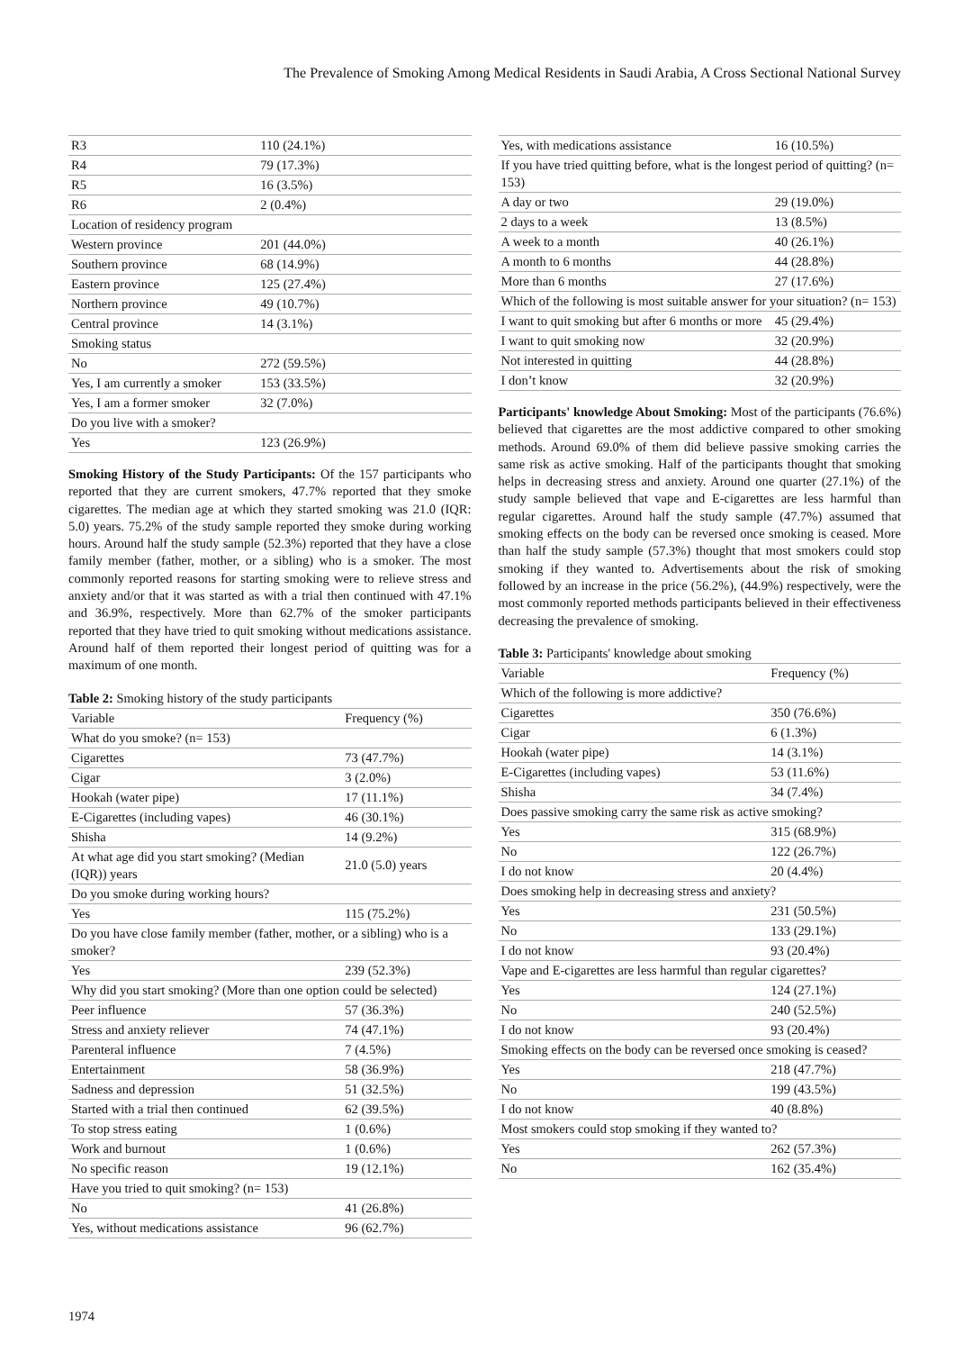The Prevalence of Smoking Among Medical Residents in Saudi Arabia, A Cross Sectional National Survey
| R3 | 110 (24.1%) |
| R4 | 79 (17.3%) |
| R5 | 16 (3.5%) |
| R6 | 2 (0.4%) |
| Location of residency program | |
| Western province | 201 (44.0%) |
| Southern province | 68 (14.9%) |
| Eastern province | 125 (27.4%) |
| Northern province | 49 (10.7%) |
| Central province | 14 (3.1%) |
| Smoking status | |
| No | 272 (59.5%) |
| Yes, I am currently a smoker | 153 (33.5%) |
| Yes, I am a former smoker | 32 (7.0%) |
| Do you live with a smoker? | |
| Yes | 123 (26.9%) |
Smoking History of the Study Participants: Of the 157 participants who reported that they are current smokers, 47.7% reported that they smoke cigarettes. The median age at which they started smoking was 21.0 (IQR: 5.0) years. 75.2% of the study sample reported they smoke during working hours. Around half the study sample (52.3%) reported that they have a close family member (father, mother, or a sibling) who is a smoker. The most commonly reported reasons for starting smoking were to relieve stress and anxiety and/or that it was started as with a trial then continued with 47.1% and 36.9%, respectively. More than 62.7% of the smoker participants reported that they have tried to quit smoking without medications assistance. Around half of them reported their longest period of quitting was for a maximum of one month.
Table 2: Smoking history of the study participants
| Variable | Frequency (%) |
| --- | --- |
| What do you smoke? (n= 153) | |
| Cigarettes | 73 (47.7%) |
| Cigar | 3 (2.0%) |
| Hookah (water pipe) | 17 (11.1%) |
| E-Cigarettes (including vapes) | 46 (30.1%) |
| Shisha | 14 (9.2%) |
| At what age did you start smoking? (Median (IQR)) years | 21.0 (5.0) years |
| Do you smoke during working hours? | |
| Yes | 115 (75.2%) |
| Do you have close family member (father, mother, or a sibling) who is a smoker? | |
| Yes | 239 (52.3%) |
| Why did you start smoking? (More than one option could be selected) | |
| Peer influence | 57 (36.3%) |
| Stress and anxiety reliever | 74 (47.1%) |
| Parenteral influence | 7 (4.5%) |
| Entertainment | 58 (36.9%) |
| Sadness and depression | 51 (32.5%) |
| Started with a trial then continued | 62 (39.5%) |
| To stop stress eating | 1 (0.6%) |
| Work and burnout | 1 (0.6%) |
| No specific reason | 19 (12.1%) |
| Have you tried to quit smoking? (n= 153) | |
| No | 41 (26.8%) |
| Yes, without medications assistance | 96 (62.7%) |
| Yes, with medications assistance | 16 (10.5%) |
| If you have tried quitting before, what is the longest period of quitting? (n= 153) | |
| A day or two | 29 (19.0%) |
| 2 days to a week | 13 (8.5%) |
| A week to a month | 40 (26.1%) |
| A month to 6 months | 44 (28.8%) |
| More than 6 months | 27 (17.6%) |
| Which of the following is most suitable answer for your situation? (n= 153) | |
| I want to quit smoking but after 6 months or more | 45 (29.4%) |
| I want to quit smoking now | 32 (20.9%) |
| Not interested in quitting | 44 (28.8%) |
| I don’t know | 32 (20.9%) |
Participants' knowledge About Smoking: Most of the participants (76.6%) believed that cigarettes are the most addictive compared to other smoking methods. Around 69.0% of them did believe passive smoking carries the same risk as active smoking. Half of the participants thought that smoking helps in decreasing stress and anxiety. Around one quarter (27.1%) of the study sample believed that vape and E-cigarettes are less harmful than regular cigarettes. Around half the study sample (47.7%) assumed that smoking effects on the body can be reversed once smoking is ceased. More than half the study sample (57.3%) thought that most smokers could stop smoking if they wanted to. Advertisements about the risk of smoking followed by an increase in the price (56.2%), (44.9%) respectively, were the most commonly reported methods participants believed in their effectiveness decreasing the prevalence of smoking.
Table 3: Participants' knowledge about smoking
| Variable | Frequency (%) |
| --- | --- |
| Which of the following is more addictive? | |
| Cigarettes | 350 (76.6%) |
| Cigar | 6 (1.3%) |
| Hookah (water pipe) | 14 (3.1%) |
| E-Cigarettes (including vapes) | 53 (11.6%) |
| Shisha | 34 (7.4%) |
| Does passive smoking carry the same risk as active smoking? | |
| Yes | 315 (68.9%) |
| No | 122 (26.7%) |
| I do not know | 20 (4.4%) |
| Does smoking help in decreasing stress and anxiety? | |
| Yes | 231 (50.5%) |
| No | 133 (29.1%) |
| I do not know | 93 (20.4%) |
| Vape and E-cigarettes are less harmful than regular cigarettes? | |
| Yes | 124 (27.1%) |
| No | 240 (52.5%) |
| I do not know | 93 (20.4%) |
| Smoking effects on the body can be reversed once smoking is ceased? | |
| Yes | 218 (47.7%) |
| No | 199 (43.5%) |
| I do not know | 40 (8.8%) |
| Most smokers could stop smoking if they wanted to? | |
| Yes | 262 (57.3%) |
| No | 162 (35.4%) |
1974